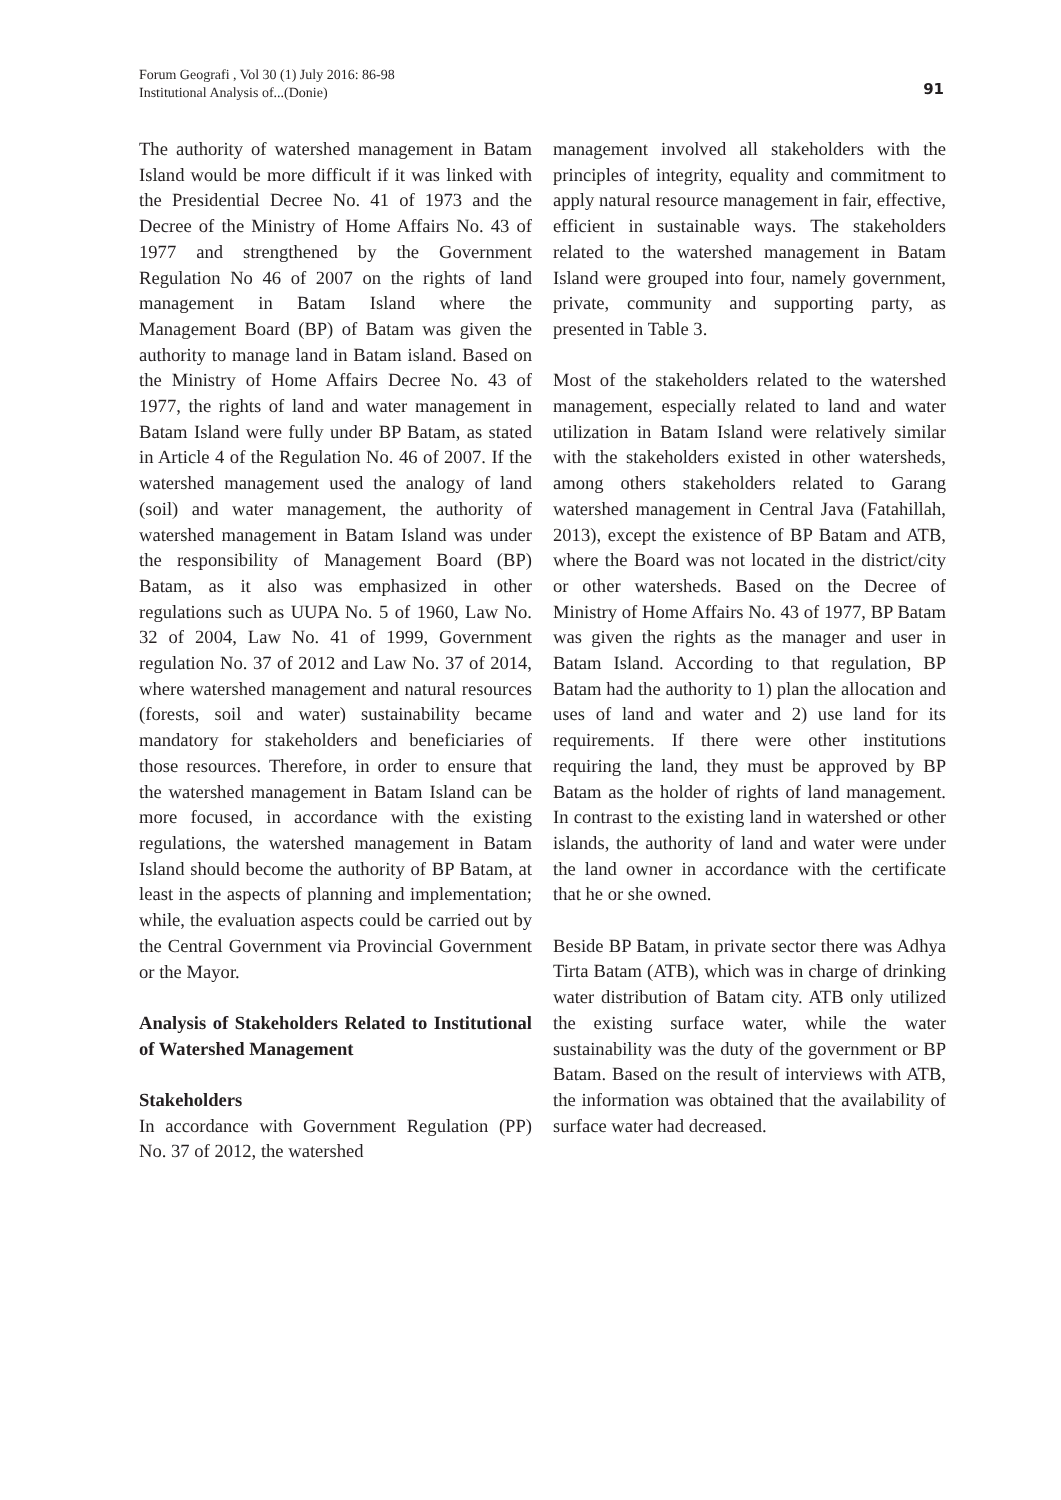91 Forum Geografi , Vol 30 (1) July 2016: 86-98
Institutional Analysis of...(Donie)
The authority of watershed management in Batam Island would be more difficult if it was linked with the Presidential Decree No. 41 of 1973 and the Decree of the Ministry of Home Affairs No. 43 of 1977 and strengthened by the Government Regulation No 46 of 2007 on the rights of land management in Batam Island where the Management Board (BP) of Batam was given the authority to manage land in Batam island. Based on the Ministry of Home Affairs Decree No. 43 of 1977, the rights of land and water management in Batam Island were fully under BP Batam, as stated in Article 4 of the Regulation No. 46 of 2007. If the watershed management used the analogy of land (soil) and water management, the authority of watershed management in Batam Island was under the responsibility of Management Board (BP) Batam, as it also was emphasized in other regulations such as UUPA No. 5 of 1960, Law No. 32 of 2004, Law No. 41 of 1999, Government regulation No. 37 of 2012 and Law No. 37 of 2014, where watershed management and natural resources (forests, soil and water) sustainability became mandatory for stakeholders and beneficiaries of those resources. Therefore, in order to ensure that the watershed management in Batam Island can be more focused, in accordance with the existing regulations, the watershed management in Batam Island should become the authority of BP Batam, at least in the aspects of planning and implementation; while, the evaluation aspects could be carried out by the Central Government via Provincial Government or the Mayor.
Analysis of Stakeholders Related to Institutional of Watershed Management
Stakeholders
In accordance with Government Regulation (PP) No. 37 of 2012, the watershed
management involved all stakeholders with the principles of integrity, equality and commitment to apply natural resource management in fair, effective, efficient in sustainable ways. The stakeholders related to the watershed management in Batam Island were grouped into four, namely government, private, community and supporting party, as presented in Table 3.
Most of the stakeholders related to the watershed management, especially related to land and water utilization in Batam Island were relatively similar with the stakeholders existed in other watersheds, among others stakeholders related to Garang watershed management in Central Java (Fatahillah, 2013), except the existence of BP Batam and ATB, where the Board was not located in the district/city or other watersheds. Based on the Decree of Ministry of Home Affairs No. 43 of 1977, BP Batam was given the rights as the manager and user in Batam Island. According to that regulation, BP Batam had the authority to 1) plan the allocation and uses of land and water and 2) use land for its requirements. If there were other institutions requiring the land, they must be approved by BP Batam as the holder of rights of land management. In contrast to the existing land in watershed or other islands, the authority of land and water were under the land owner in accordance with the certificate that he or she owned.
Beside BP Batam, in private sector there was Adhya Tirta Batam (ATB), which was in charge of drinking water distribution of Batam city. ATB only utilized the existing surface water, while the water sustainability was the duty of the government or BP Batam. Based on the result of interviews with ATB, the information was obtained that the availability of surface water had decreased.